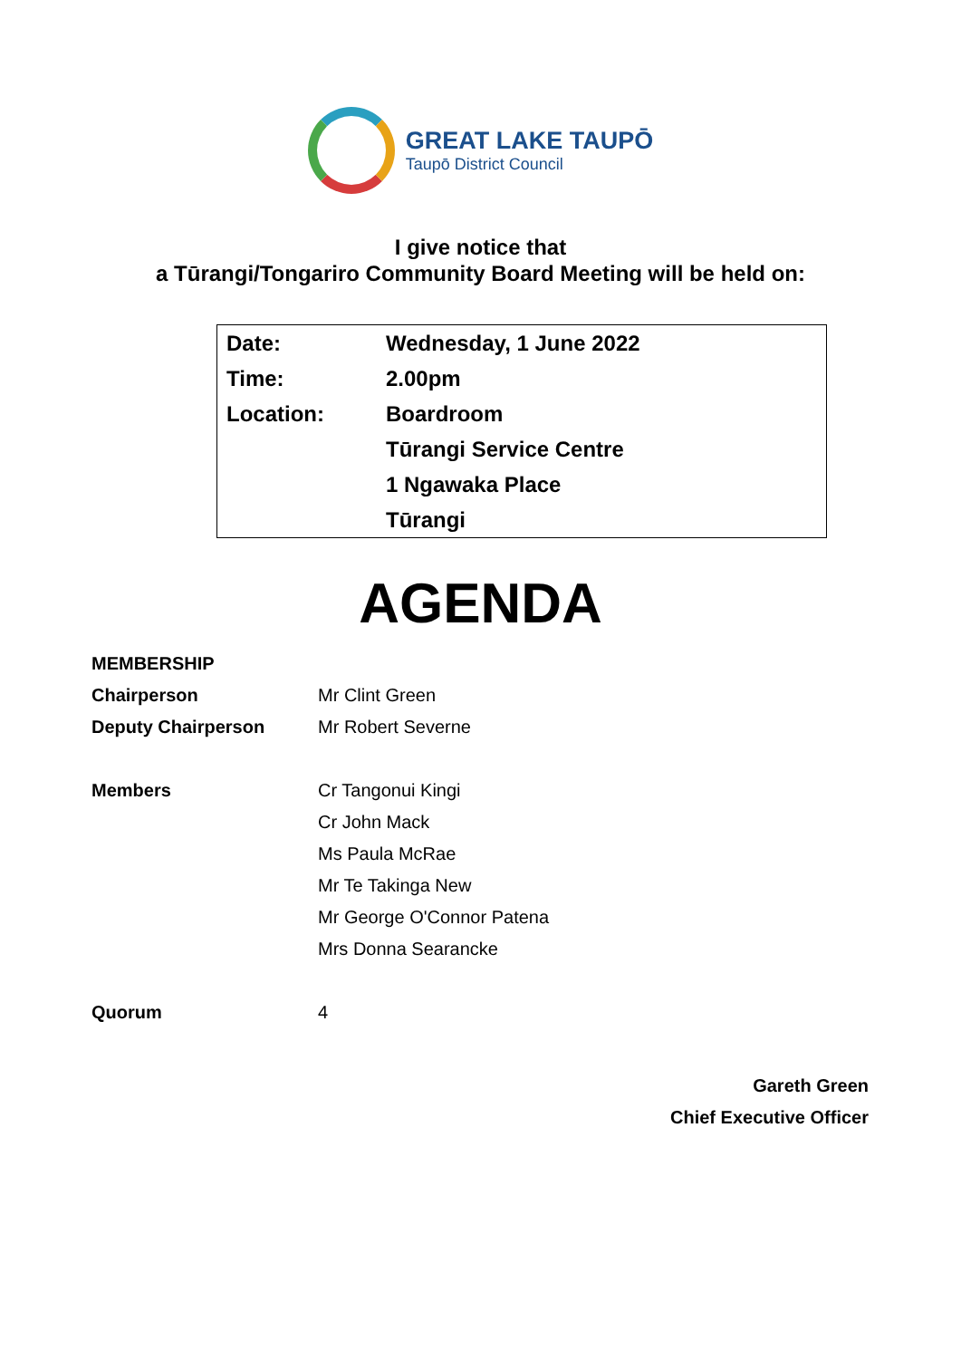GREAT LAKE TAUPŌ
Taupō District Council
I give notice that
a Tūrangi/Tongariro Community Board Meeting will be held on:
| Date: | Wednesday, 1 June 2022 |
| Time: | 2.00pm |
| Location: | Boardroom |
| | Tūrangi Service Centre |
| | 1 Ngawaka Place |
| | Tūrangi |
AGENDA
| MEMBERSHIP | |
| Chairperson | Mr Clint Green |
| Deputy Chairperson | Mr Robert Severne |
| Members | Cr Tangonui Kingi |
| | Cr John Mack |
| | Ms Paula McRae |
| | Mr Te Takinga New |
| | Mr George O'Connor Patena |
| | Mrs Donna Searancke |
| Quorum | 4 |
Gareth Green
Chief Executive Officer